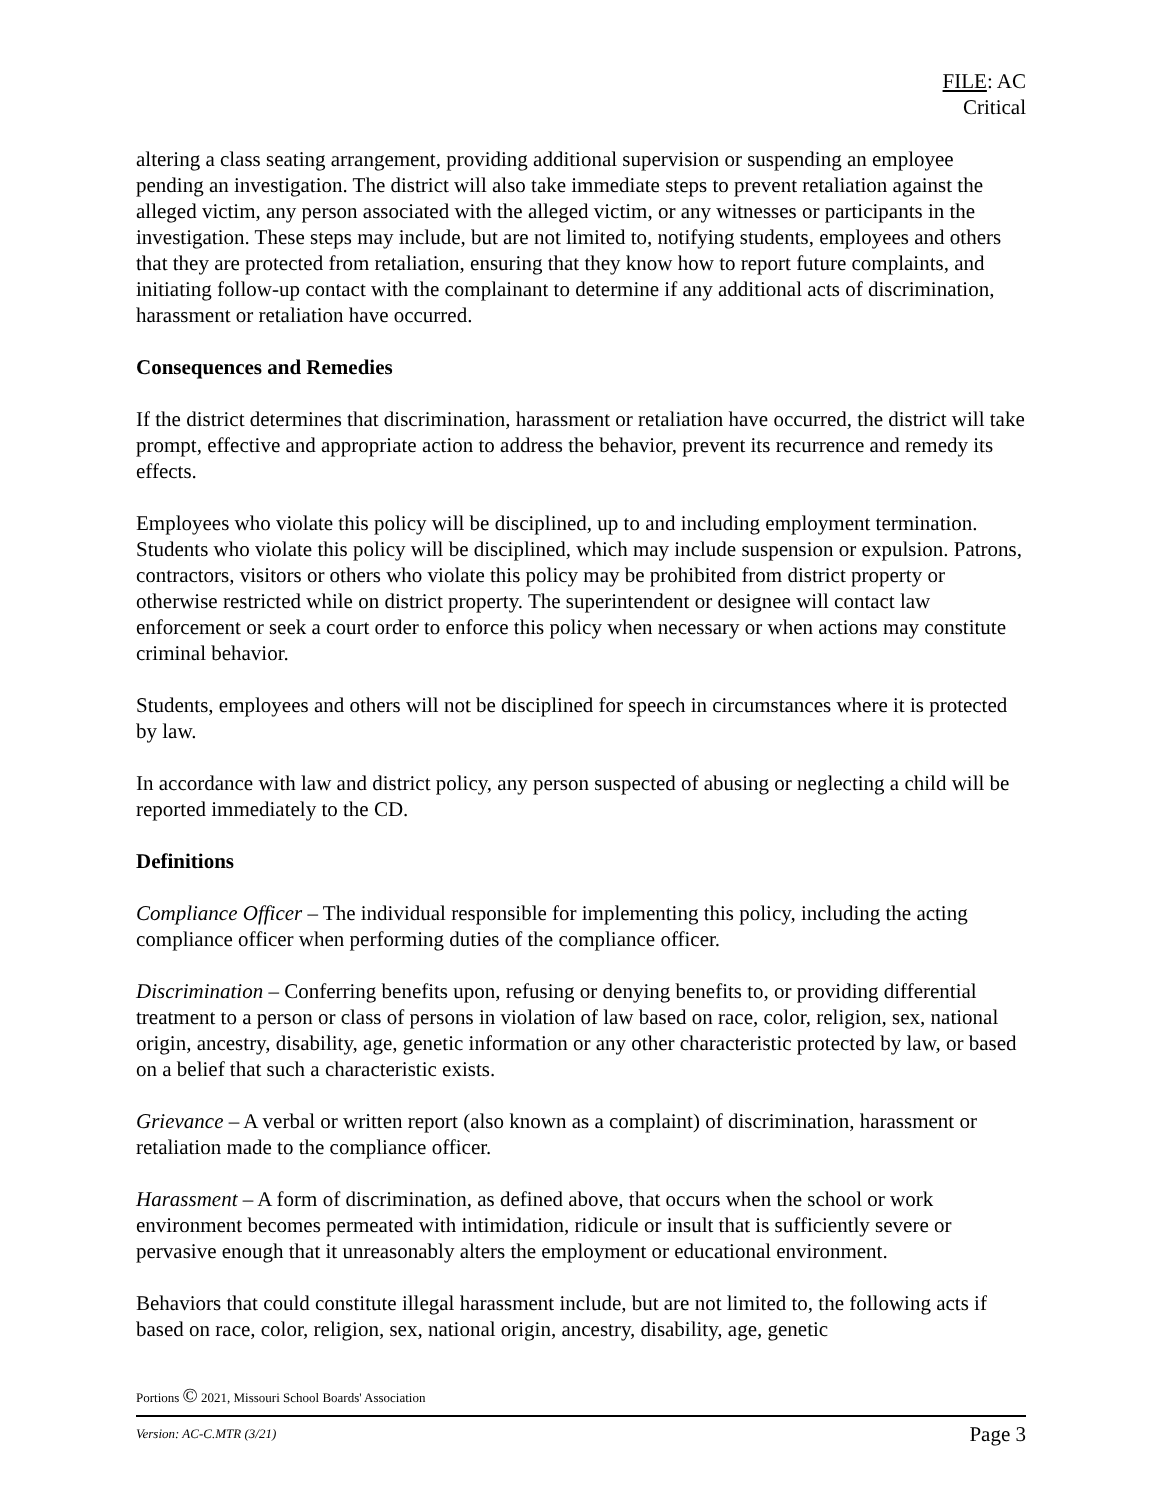FILE: AC
Critical
altering a class seating arrangement, providing additional supervision or suspending an employee pending an investigation. The district will also take immediate steps to prevent retaliation against the alleged victim, any person associated with the alleged victim, or any witnesses or participants in the investigation. These steps may include, but are not limited to, notifying students, employees and others that they are protected from retaliation, ensuring that they know how to report future complaints, and initiating follow-up contact with the complainant to determine if any additional acts of discrimination, harassment or retaliation have occurred.
Consequences and Remedies
If the district determines that discrimination, harassment or retaliation have occurred, the district will take prompt, effective and appropriate action to address the behavior, prevent its recurrence and remedy its effects.
Employees who violate this policy will be disciplined, up to and including employment termination. Students who violate this policy will be disciplined, which may include suspension or expulsion. Patrons, contractors, visitors or others who violate this policy may be prohibited from district property or otherwise restricted while on district property. The superintendent or designee will contact law enforcement or seek a court order to enforce this policy when necessary or when actions may constitute criminal behavior.
Students, employees and others will not be disciplined for speech in circumstances where it is protected by law.
In accordance with law and district policy, any person suspected of abusing or neglecting a child will be reported immediately to the CD.
Definitions
Compliance Officer – The individual responsible for implementing this policy, including the acting compliance officer when performing duties of the compliance officer.
Discrimination – Conferring benefits upon, refusing or denying benefits to, or providing differential treatment to a person or class of persons in violation of law based on race, color, religion, sex, national origin, ancestry, disability, age, genetic information or any other characteristic protected by law, or based on a belief that such a characteristic exists.
Grievance – A verbal or written report (also known as a complaint) of discrimination, harassment or retaliation made to the compliance officer.
Harassment – A form of discrimination, as defined above, that occurs when the school or work environment becomes permeated with intimidation, ridicule or insult that is sufficiently severe or pervasive enough that it unreasonably alters the employment or educational environment.
Behaviors that could constitute illegal harassment include, but are not limited to, the following acts if based on race, color, religion, sex, national origin, ancestry, disability, age, genetic
Portions © 2021, Missouri School Boards' Association
Version: AC-C.MTR (3/21) Page 3